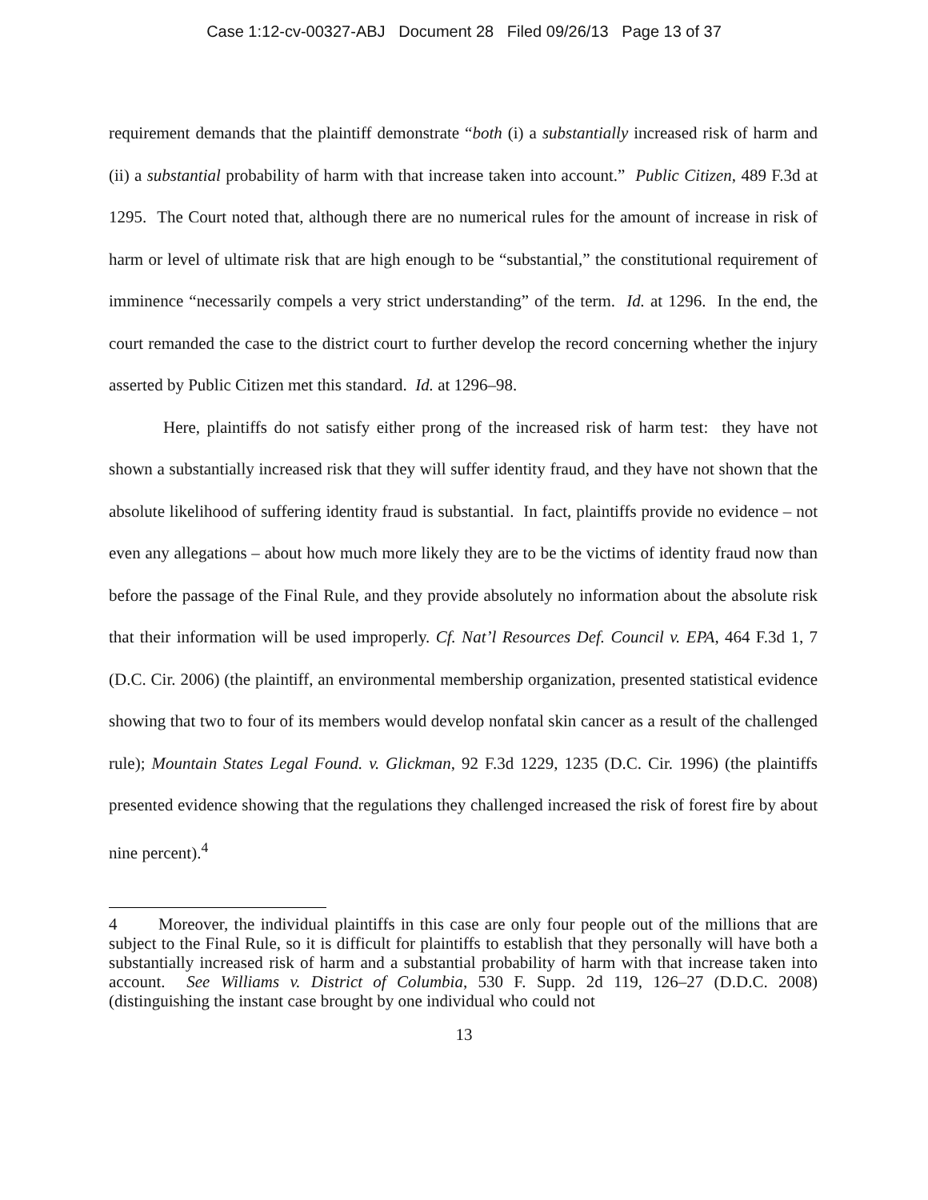Case 1:12-cv-00327-ABJ Document 28 Filed 09/26/13 Page 13 of 37
requirement demands that the plaintiff demonstrate “both (i) a substantially increased risk of harm and (ii) a substantial probability of harm with that increase taken into account.” Public Citizen, 489 F.3d at 1295. The Court noted that, although there are no numerical rules for the amount of increase in risk of harm or level of ultimate risk that are high enough to be “substantial,” the constitutional requirement of imminence “necessarily compels a very strict understanding” of the term. Id. at 1296. In the end, the court remanded the case to the district court to further develop the record concerning whether the injury asserted by Public Citizen met this standard. Id. at 1296–98.
Here, plaintiffs do not satisfy either prong of the increased risk of harm test: they have not shown a substantially increased risk that they will suffer identity fraud, and they have not shown that the absolute likelihood of suffering identity fraud is substantial. In fact, plaintiffs provide no evidence – not even any allegations – about how much more likely they are to be the victims of identity fraud now than before the passage of the Final Rule, and they provide absolutely no information about the absolute risk that their information will be used improperly. Cf. Nat’l Resources Def. Council v. EPA, 464 F.3d 1, 7 (D.C. Cir. 2006) (the plaintiff, an environmental membership organization, presented statistical evidence showing that two to four of its members would develop nonfatal skin cancer as a result of the challenged rule); Mountain States Legal Found. v. Glickman, 92 F.3d 1229, 1235 (D.C. Cir. 1996) (the plaintiffs presented evidence showing that the regulations they challenged increased the risk of forest fire by about nine percent).<sup>4</sup>
4 Moreover, the individual plaintiffs in this case are only four people out of the millions that are subject to the Final Rule, so it is difficult for plaintiffs to establish that they personally will have both a substantially increased risk of harm and a substantial probability of harm with that increase taken into account. See Williams v. District of Columbia, 530 F. Supp. 2d 119, 126–27 (D.D.C. 2008) (distinguishing the instant case brought by one individual who could not
13